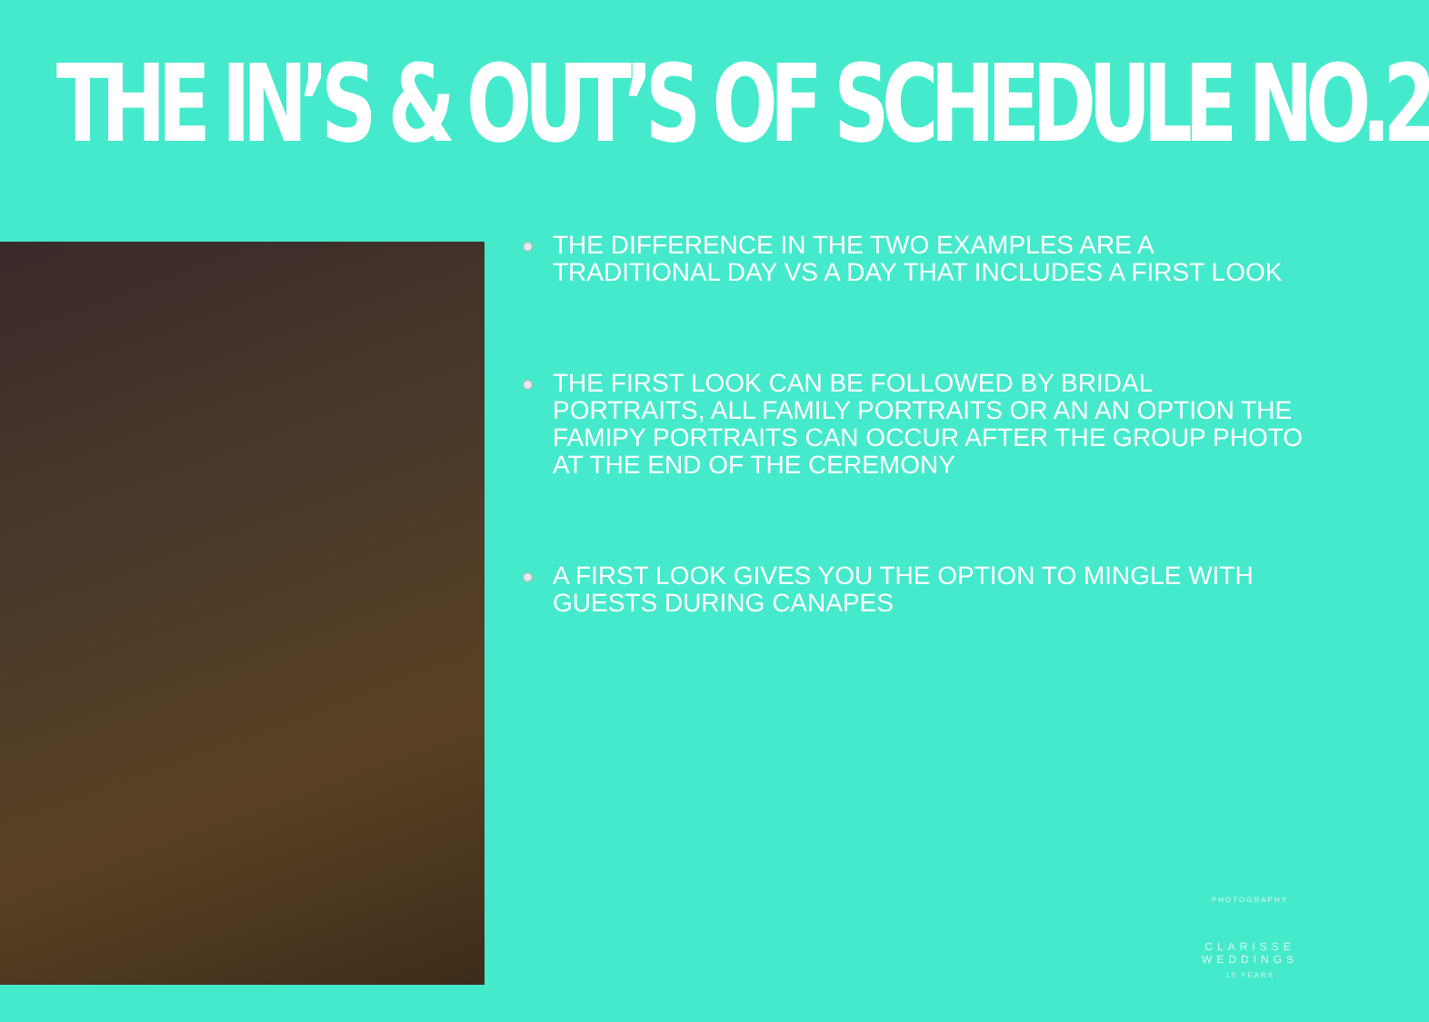THE IN’S & OUT’S OF SCHEDULE NO.2
THE DIFFERENCE IN THE TWO EXAMPLES ARE A TRADITIONAL DAY VS A DAY THAT INCLUDES A FIRST LOOK
THE FIRST LOOK CAN BE FOLLOWED BY BRIDAL PORTRAITS, ALL FAMILY PORTRAITS OR AN AN OPTION THE FAMIPY PORTRAITS CAN OCCUR AFTER THE GROUP PHOTO AT THE END OF THE CEREMONY
A FIRST LOOK GIVES YOU THE OPTION TO MINGLE WITH GUESTS DURING CANAPES
PHOTOGRAPHY
CLARISSE WEDDINGS
10 YEARS